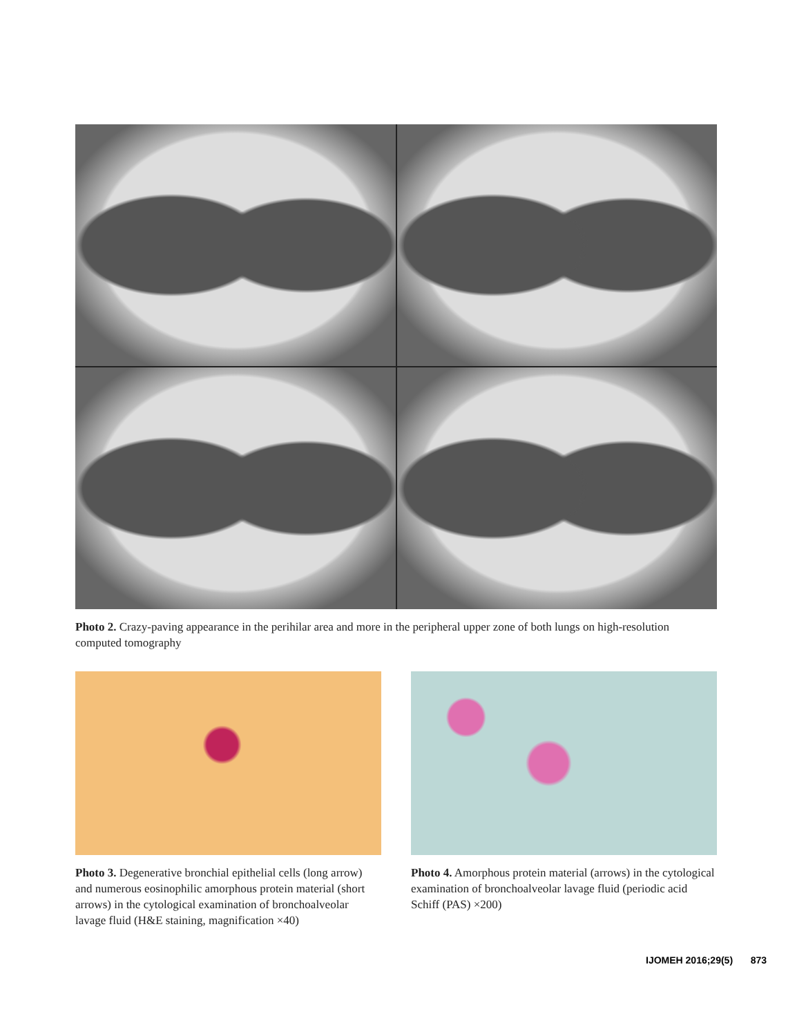Photo 2. Crazy-paving appearance in the perihilar area and more in the peripheral upper zone of both lungs on high-resolution computed tomography
Photo 3. Degenerative bronchial epithelial cells (long arrow) and numerous eosinophilic amorphous protein material (short arrows) in the cytological examination of bronchoalveolar lavage fluid (H&E staining, magnification ×40)
Photo 4. Amorphous protein material (arrows) in the cytological examination of bronchoalveolar lavage fluid (periodic acid Schiff (PAS) ×200)
IJOMEH 2016;29(5) 873